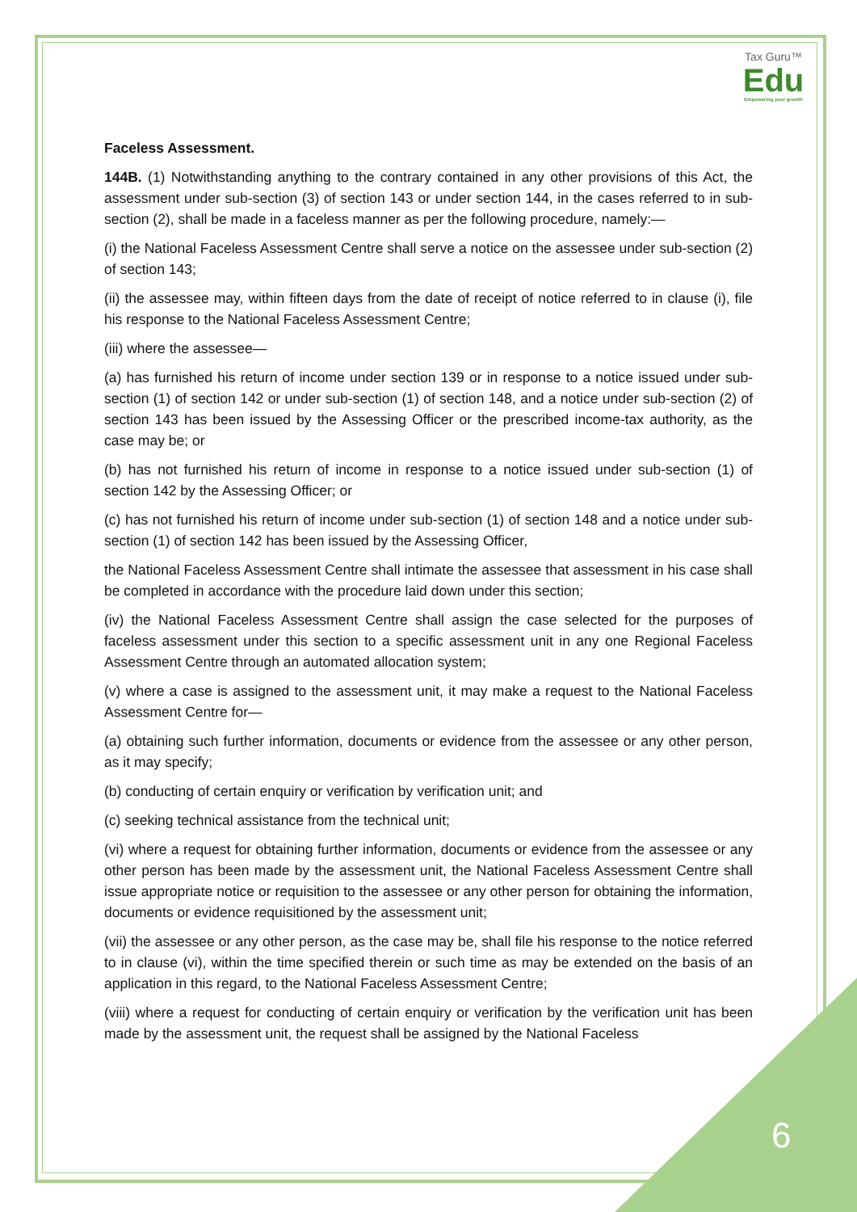Tax Guru™
Edu
Empowering your growth
Faceless Assessment.
144B. (1) Notwithstanding anything to the contrary contained in any other provisions of this Act, the assessment under sub-section (3) of section 143 or under section 144, in the cases referred to in sub-section (2), shall be made in a faceless manner as per the following procedure, namely:—
(i) the National Faceless Assessment Centre shall serve a notice on the assessee under sub-section (2) of section 143;
(ii) the assessee may, within fifteen days from the date of receipt of notice referred to in clause (i), file his response to the National Faceless Assessment Centre;
(iii) where the assessee—
(a) has furnished his return of income under section 139 or in response to a notice issued under sub-section (1) of section 142 or under sub-section (1) of section 148, and a notice under sub-section (2) of section 143 has been issued by the Assessing Officer or the prescribed income-tax authority, as the case may be; or
(b) has not furnished his return of income in response to a notice issued under sub-section (1) of section 142 by the Assessing Officer; or
(c) has not furnished his return of income under sub-section (1) of section 148 and a notice under sub-section (1) of section 142 has been issued by the Assessing Officer,
the National Faceless Assessment Centre shall intimate the assessee that assessment in his case shall be completed in accordance with the procedure laid down under this section;
(iv) the National Faceless Assessment Centre shall assign the case selected for the purposes of faceless assessment under this section to a specific assessment unit in any one Regional Faceless Assessment Centre through an automated allocation system;
(v) where a case is assigned to the assessment unit, it may make a request to the National Faceless Assessment Centre for—
(a) obtaining such further information, documents or evidence from the assessee or any other person, as it may specify;
(b) conducting of certain enquiry or verification by verification unit; and
(c) seeking technical assistance from the technical unit;
(vi) where a request for obtaining further information, documents or evidence from the assessee or any other person has been made by the assessment unit, the National Faceless Assessment Centre shall issue appropriate notice or requisition to the assessee or any other person for obtaining the information, documents or evidence requisitioned by the assessment unit;
(vii) the assessee or any other person, as the case may be, shall file his response to the notice referred to in clause (vi), within the time specified therein or such time as may be extended on the basis of an application in this regard, to the National Faceless Assessment Centre;
(viii) where a request for conducting of certain enquiry or verification by the verification unit has been made by the assessment unit, the request shall be assigned by the National Faceless
6